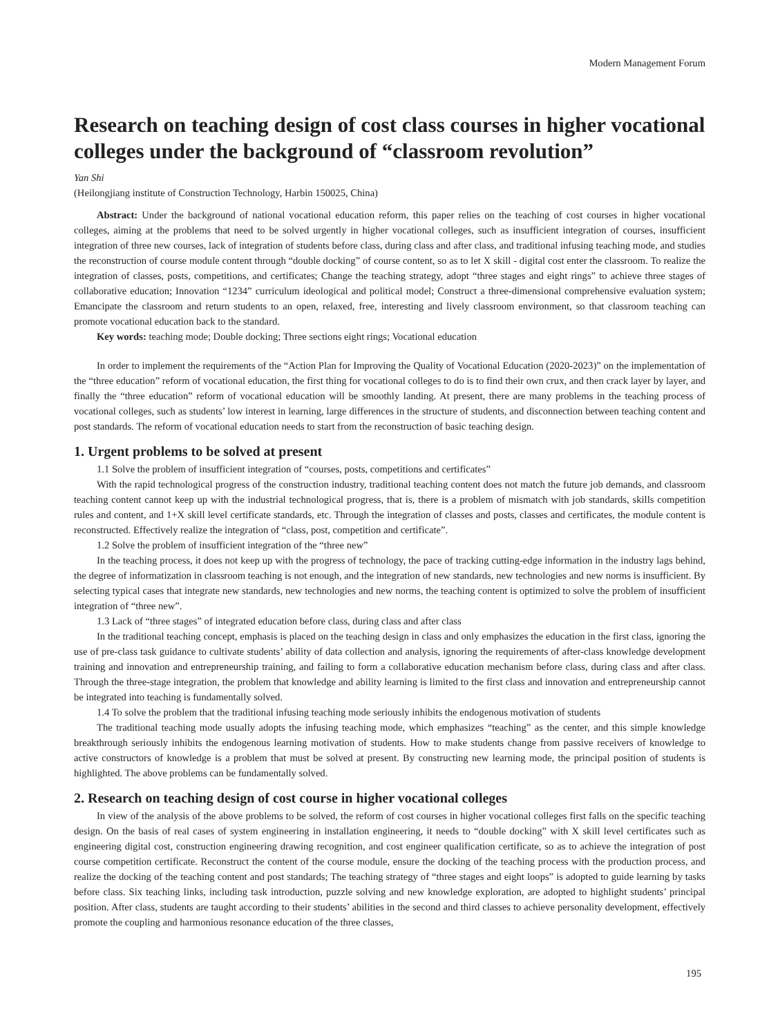Modern Management Forum
Research on teaching design of cost class courses in higher vocational colleges under the background of “classroom revolution”
Yan Shi
(Heilongjiang institute of Construction Technology, Harbin 150025, China)
Abstract: Under the background of national vocational education reform, this paper relies on the teaching of cost courses in higher vocational colleges, aiming at the problems that need to be solved urgently in higher vocational colleges, such as insufficient integration of courses, insufficient integration of three new courses, lack of integration of students before class, during class and after class, and traditional infusing teaching mode, and studies the reconstruction of course module content through “double docking” of course content, so as to let X skill - digital cost enter the classroom. To realize the integration of classes, posts, competitions, and certificates; Change the teaching strategy, adopt “three stages and eight rings” to achieve three stages of collaborative education; Innovation “1234” curriculum ideological and political model; Construct a three-dimensional comprehensive evaluation system; Emancipate the classroom and return students to an open, relaxed, free, interesting and lively classroom environment, so that classroom teaching can promote vocational education back to the standard.
Key words: teaching mode; Double docking; Three sections eight rings; Vocational education
In order to implement the requirements of the “Action Plan for Improving the Quality of Vocational Education (2020-2023)” on the implementation of the “three education” reform of vocational education, the first thing for vocational colleges to do is to find their own crux, and then crack layer by layer, and finally the “three education” reform of vocational education will be smoothly landing. At present, there are many problems in the teaching process of vocational colleges, such as students’ low interest in learning, large differences in the structure of students, and disconnection between teaching content and post standards. The reform of vocational education needs to start from the reconstruction of basic teaching design.
1. Urgent problems to be solved at present
1.1 Solve the problem of insufficient integration of “courses, posts, competitions and certificates”
With the rapid technological progress of the construction industry, traditional teaching content does not match the future job demands, and classroom teaching content cannot keep up with the industrial technological progress, that is, there is a problem of mismatch with job standards, skills competition rules and content, and 1+X skill level certificate standards, etc. Through the integration of classes and posts, classes and certificates, the module content is reconstructed. Effectively realize the integration of “class, post, competition and certificate”.
1.2 Solve the problem of insufficient integration of the “three new”
In the teaching process, it does not keep up with the progress of technology, the pace of tracking cutting-edge information in the industry lags behind, the degree of informatization in classroom teaching is not enough, and the integration of new standards, new technologies and new norms is insufficient. By selecting typical cases that integrate new standards, new technologies and new norms, the teaching content is optimized to solve the problem of insufficient integration of “three new”.
1.3 Lack of “three stages” of integrated education before class, during class and after class
In the traditional teaching concept, emphasis is placed on the teaching design in class and only emphasizes the education in the first class, ignoring the use of pre-class task guidance to cultivate students’ ability of data collection and analysis, ignoring the requirements of after-class knowledge development training and innovation and entrepreneurship training, and failing to form a collaborative education mechanism before class, during class and after class. Through the three-stage integration, the problem that knowledge and ability learning is limited to the first class and innovation and entrepreneurship cannot be integrated into teaching is fundamentally solved.
1.4 To solve the problem that the traditional infusing teaching mode seriously inhibits the endogenous motivation of students
The traditional teaching mode usually adopts the infusing teaching mode, which emphasizes “teaching” as the center, and this simple knowledge breakthrough seriously inhibits the endogenous learning motivation of students. How to make students change from passive receivers of knowledge to active constructors of knowledge is a problem that must be solved at present. By constructing new learning mode, the principal position of students is highlighted. The above problems can be fundamentally solved.
2. Research on teaching design of cost course in higher vocational colleges
In view of the analysis of the above problems to be solved, the reform of cost courses in higher vocational colleges first falls on the specific teaching design. On the basis of real cases of system engineering in installation engineering, it needs to “double docking” with X skill level certificates such as engineering digital cost, construction engineering drawing recognition, and cost engineer qualification certificate, so as to achieve the integration of post course competition certificate. Reconstruct the content of the course module, ensure the docking of the teaching process with the production process, and realize the docking of the teaching content and post standards; The teaching strategy of “three stages and eight loops” is adopted to guide learning by tasks before class. Six teaching links, including task introduction, puzzle solving and new knowledge exploration, are adopted to highlight students’ principal position. After class, students are taught according to their students’ abilities in the second and third classes to achieve personality development, effectively promote the coupling and harmonious resonance education of the three classes,
195